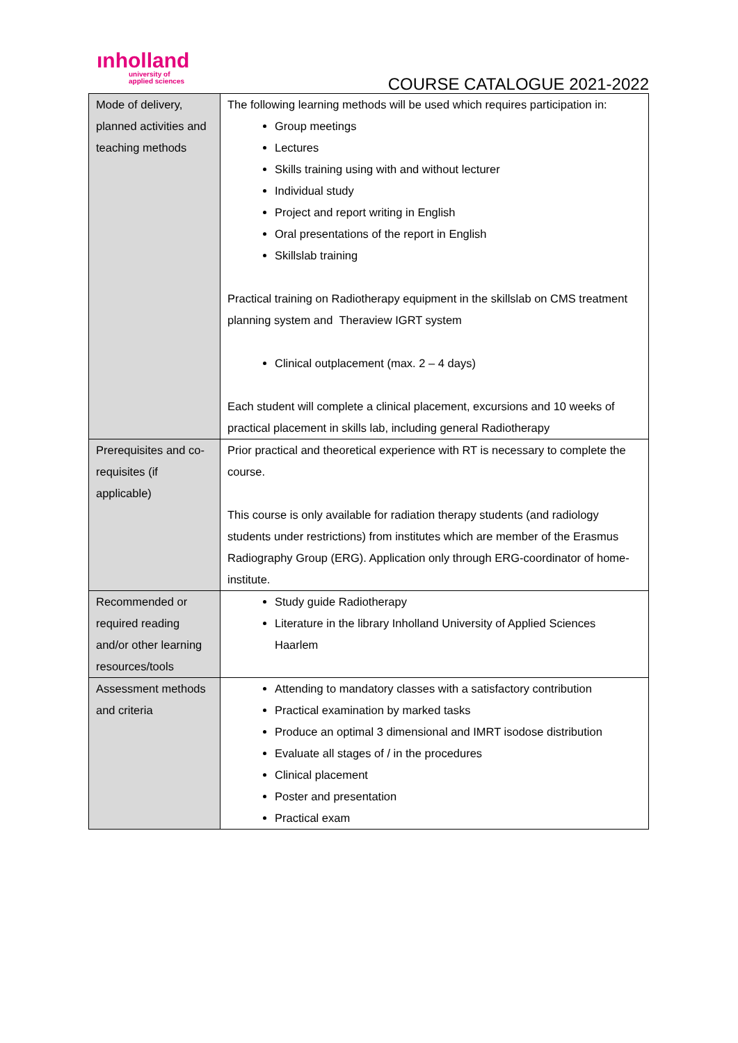ınholland
university of
applied sciences
COURSE CATALOGUE 2021-2022
| Mode of delivery, planned activities and teaching methods | The following learning methods will be used which requires participation in: Group meetings Lectures Skills training using with and without lecturer Individual study Project and report writing in English Oral presentations of the report in English Skillslab training Practical training on Radiotherapy equipment in the skillslab on CMS treatment planning system and Theraview IGRT system Clinical outplacement (max. 2 – 4 days) Each student will complete a clinical placement, excursions and 10 weeks of practical placement in skills lab, including general Radiotherapy |
| Prerequisites and co-requisites (if applicable) | Prior practical and theoretical experience with RT is necessary to complete the course. This course is only available for radiation therapy students (and radiology students under restrictions) from institutes which are member of the Erasmus Radiography Group (ERG). Application only through ERG-coordinator of home-institute. |
| Recommended or required reading and/or other learning resources/tools | Study guide Radiotherapy Literature in the library Inholland University of Applied Sciences Haarlem |
| Assessment methods and criteria | Attending to mandatory classes with a satisfactory contribution Practical examination by marked tasks Produce an optimal 3 dimensional and IMRT isodose distribution Evaluate all stages of / in the procedures Clinical placement Poster and presentation Practical exam |